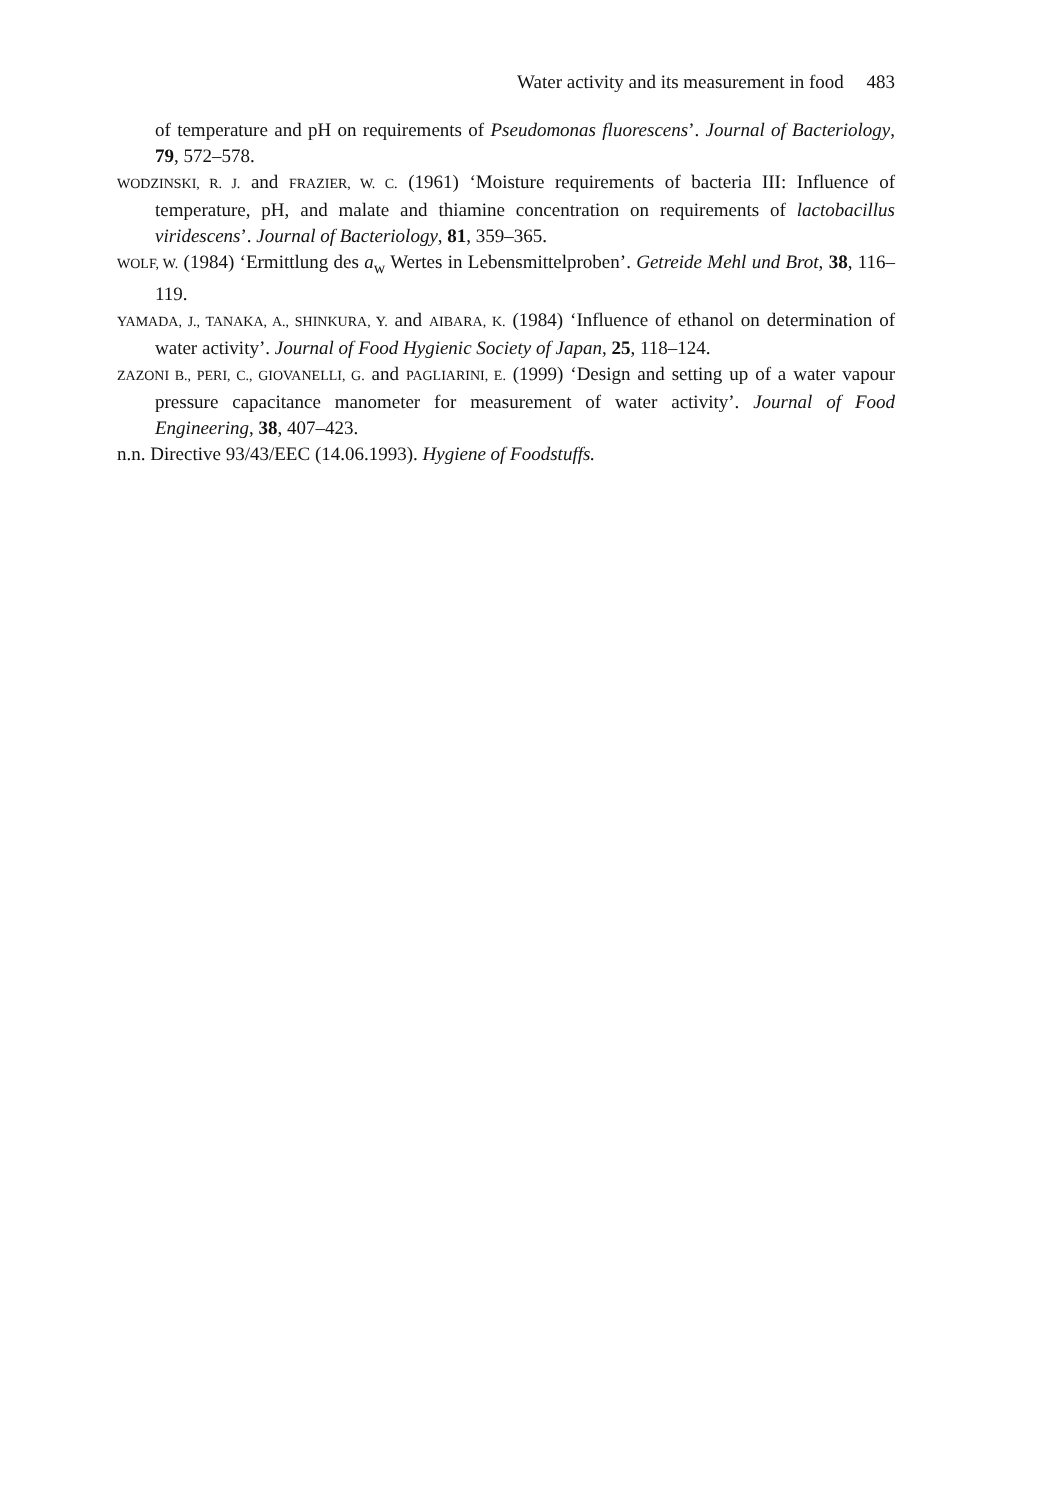Water activity and its measurement in food 483
of temperature and pH on requirements of Pseudomonas fluorescens’. Journal of Bacteriology, 79, 572–578.
WODZINSKI, R. J. and FRAZIER, W. C. (1961) ‘Moisture requirements of bacteria III: Influence of temperature, pH, and malate and thiamine concentration on requirements of lactobacillus viridescens’. Journal of Bacteriology, 81, 359–365.
WOLF, W. (1984) ‘Ermittlung des a<sub>w</sub> Wertes in Lebensmittelproben’. Getreide Mehl und Brot, 38, 116–119.
YAMADA, J., TANAKA, A., SHINKURA, Y. and AIBARA, K. (1984) ‘Influence of ethanol on determination of water activity’. Journal of Food Hygienic Society of Japan, 25, 118–124.
ZAZONI B., PERI, C., GIOVANELLI, G. and PAGLIARINI, E. (1999) ‘Design and setting up of a water vapour pressure capacitance manometer for measurement of water activity’. Journal of Food Engineering, 38, 407–423.
n.n. Directive 93/43/EEC (14.06.1993). Hygiene of Foodstuffs.